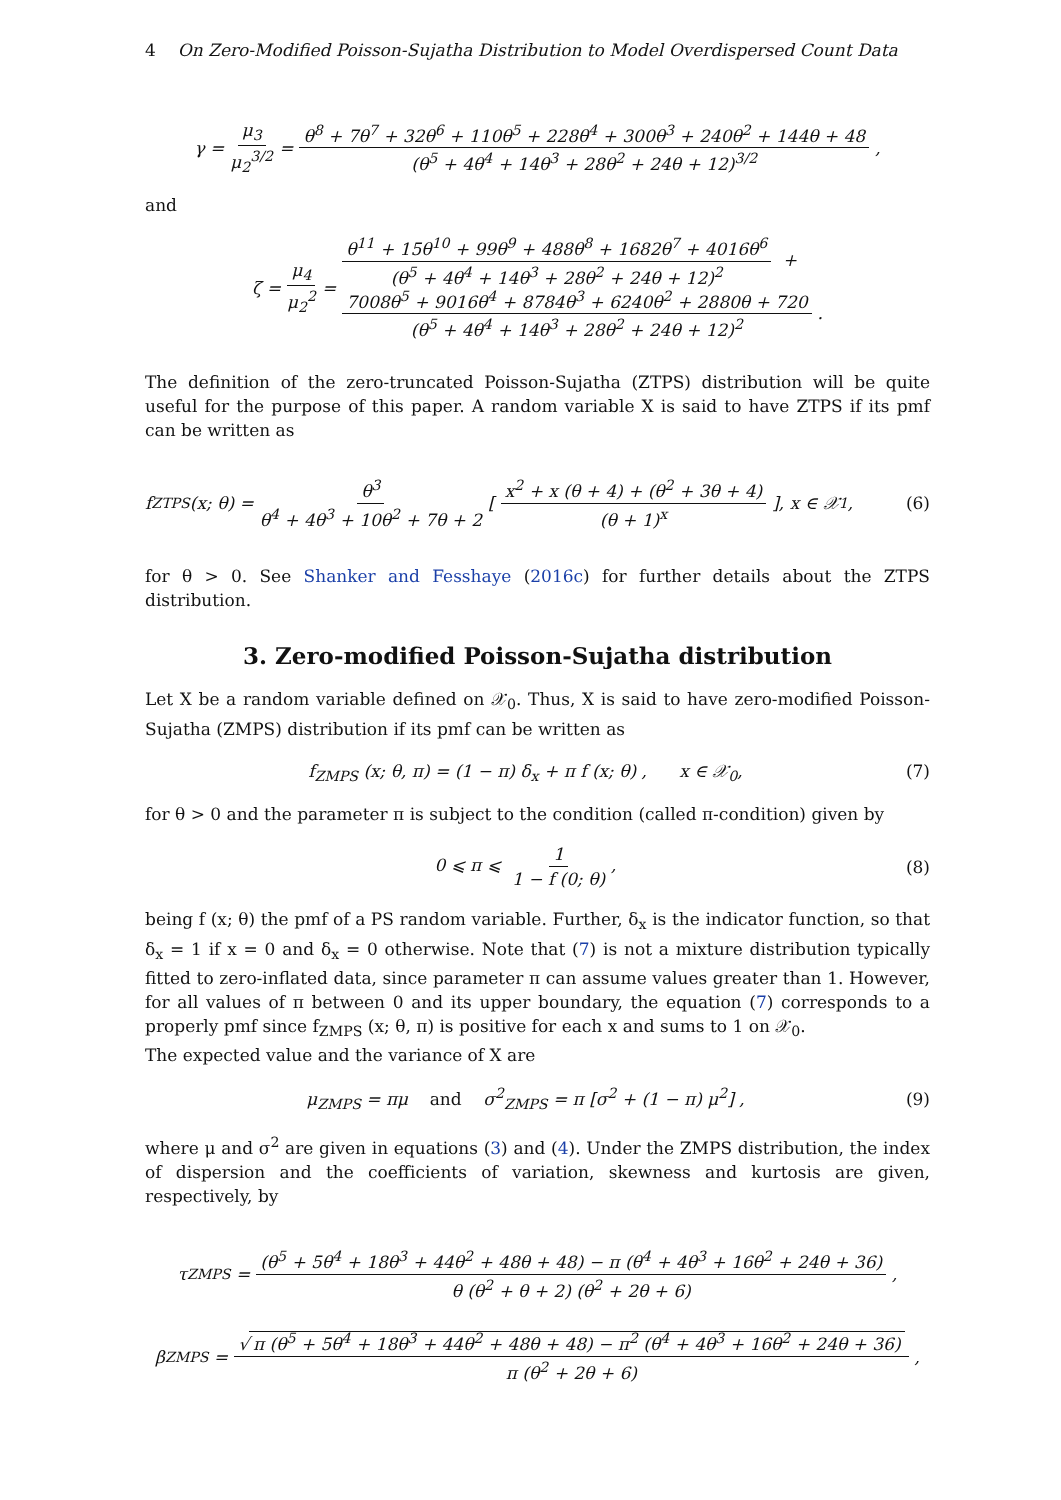4 On Zero-Modified Poisson-Sujatha Distribution to Model Overdispersed Count Data
γ = μ<sub>3</sub> μ<sub>2</sub><sup>3/2</sup> = θ<sup>8</sup> + 7θ<sup>7</sup> + 32θ<sup>6</sup> + 110θ<sup>5</sup> + 228θ<sup>4</sup> + 300θ<sup>3</sup> + 240θ<sup>2</sup> + 144θ + 48 (θ<sup>5</sup> + 4θ<sup>4</sup> + 14θ<sup>3</sup> + 28θ<sup>2</sup> + 24θ + 12)<sup>3/2</sup>,
and
ζ = μ<sub>4</sub> μ<sub>2</sub><sup>2</sup> = θ<sup>11</sup> + 15θ<sup>10</sup> + 99θ<sup>9</sup> + 488θ<sup>8</sup> + 1682θ<sup>7</sup> + 4016θ<sup>6</sup> (θ<sup>5</sup> + 4θ<sup>4</sup> + 14θ<sup>3</sup> + 28θ<sup>2</sup> + 24θ + 12)<sup>2</sup> +
7008θ<sup>5</sup> + 9016θ<sup>4</sup> + 8784θ<sup>3</sup> + 6240θ<sup>2</sup> + 2880θ + 720 (θ<sup>5</sup> + 4θ<sup>4</sup> + 14θ<sup>3</sup> + 28θ<sup>2</sup> + 24θ + 12)<sup>2</sup>.
The definition of the zero-truncated Poisson-Sujatha (ZTPS) distribution will be quite useful for the purpose of this paper. A random variable X is said to have ZTPS if its pmf can be written as
f<sub>ZTPS</sub> (x; θ) = θ<sup>3</sup> θ<sup>4</sup> + 4θ<sup>3</sup> + 10θ<sup>2</sup> + 7θ + 2 [ x<sup>2</sup> + x (θ + 4) + (θ<sup>2</sup> + 3θ + 4) (θ + 1)<sup>x</sup> ], x ∈ 𝒳<sub>1</sub>, (6)
for θ > 0. See Shanker and Fesshaye (2016c) for further details about the ZTPS distribution.
3. Zero-modified Poisson-Sujatha distribution
Let X be a random variable defined on 𝒳<sub>0</sub>. Thus, X is said to have zero-modified Poisson-Sujatha (ZMPS) distribution if its pmf can be written as
f<sub>ZMPS</sub> (x; θ, π) = (1 − π) δ<sub>x</sub> + π f (x; θ) , x ∈ 𝒳<sub>0</sub>, (7)
for θ > 0 and the parameter π is subject to the condition (called π-condition) given by
0 ⩽ π ⩽ 1 1 − f (0; θ), (8)
being f (x; θ) the pmf of a PS random variable. Further, δ<sub>x</sub> is the indicator function, so that δ<sub>x</sub> = 1 if x = 0 and δ<sub>x</sub> = 0 otherwise. Note that (7) is not a mixture distribution typically fitted to zero-inflated data, since parameter π can assume values greater than 1. However, for all values of π between 0 and its upper boundary, the equation (7) corresponds to a properly pmf since f<sub>ZMPS</sub> (x; θ, π) is positive for each x and sums to 1 on 𝒳<sub>0</sub>.
The expected value and the variance of X are
μ<sub>ZMPS</sub> = πμ and σ<sup>2</sup><sub>ZMPS</sub> = π [σ<sup>2</sup> + (1 − π) μ<sup>2</sup>] , (9)
where μ and σ<sup>2</sup> are given in equations (3) and (4). Under the ZMPS distribution, the index of dispersion and the coefficients of variation, skewness and kurtosis are given, respectively, by
τ<sub>ZMPS</sub> = (θ<sup>5</sup> + 5θ<sup>4</sup> + 18θ<sup>3</sup> + 44θ<sup>2</sup> + 48θ + 48) − π (θ<sup>4</sup> + 4θ<sup>3</sup> + 16θ<sup>2</sup> + 24θ + 36) θ (θ<sup>2</sup> + θ + 2) (θ<sup>2</sup> + 2θ + 6),
β<sub>ZMPS</sub> = √ π (θ<sup>5</sup> + 5θ<sup>4</sup> + 18θ<sup>3</sup> + 44θ<sup>2</sup> + 48θ + 48) − π<sup>2</sup> (θ<sup>4</sup> + 4θ<sup>3</sup> + 16θ<sup>2</sup> + 24θ + 36) π (θ<sup>2</sup> + 2θ + 6),